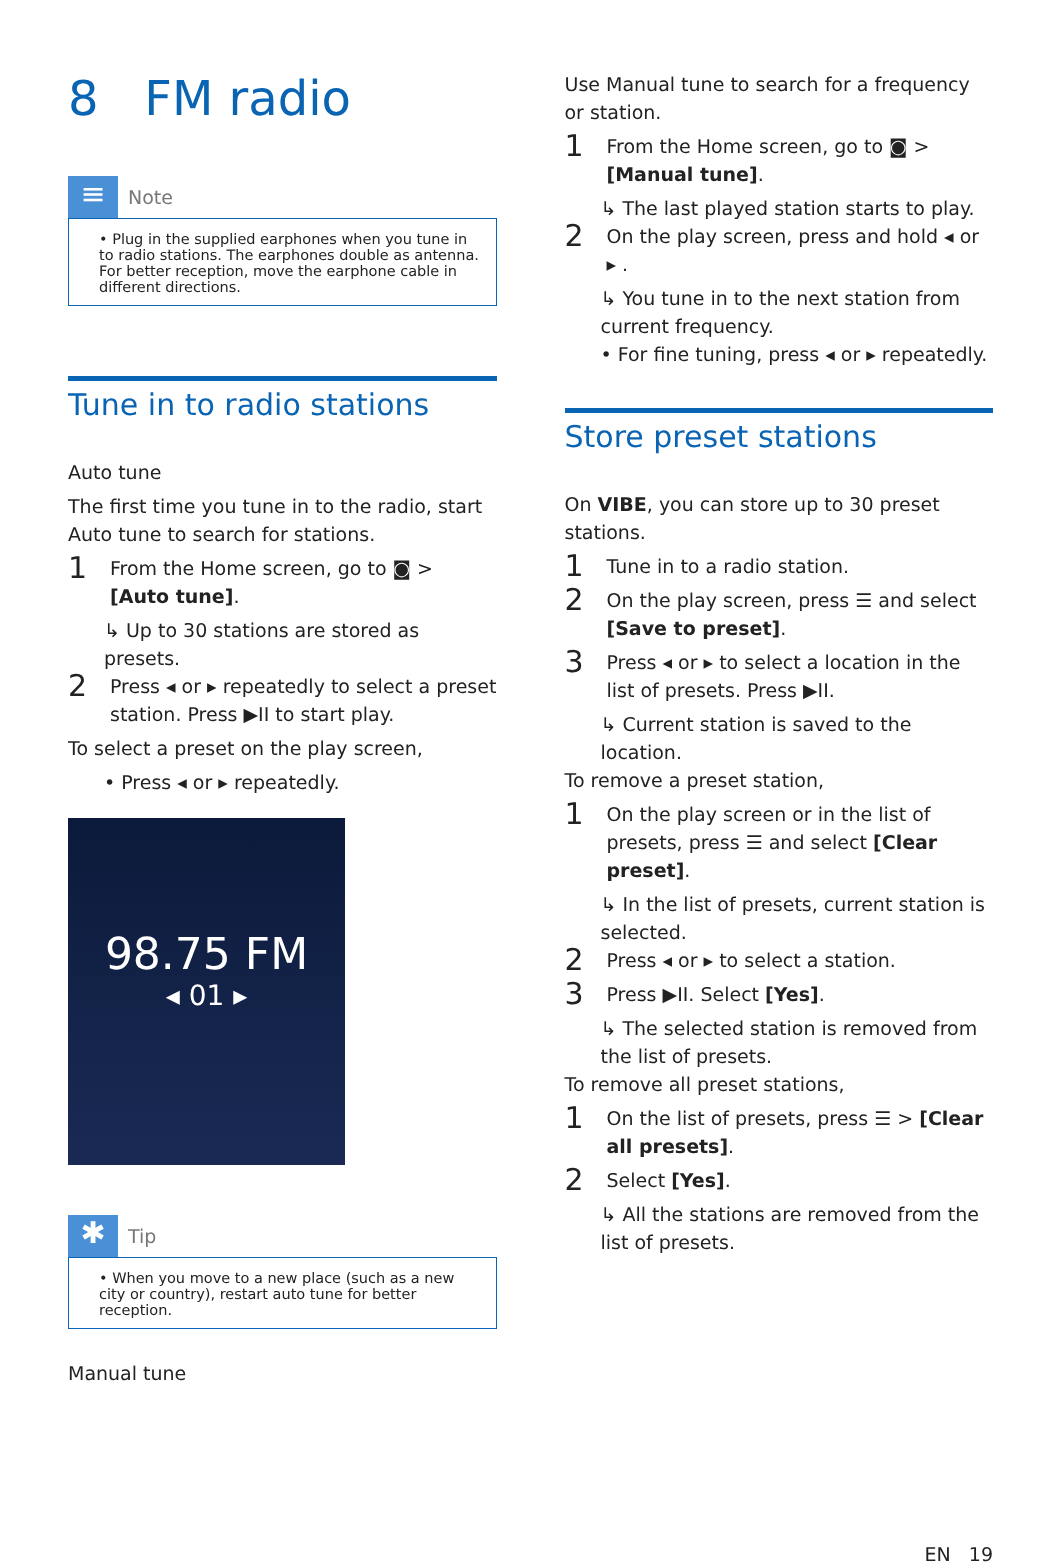8 FM radio
≡
Note
• Plug in the supplied earphones when you tune in to radio stations. The earphones double as antenna. For better reception, move the earphone cable in different directions.
Tune in to radio stations
Auto tune
The first time you tune in to the radio, start Auto tune to search for stations.
1 From the Home screen, go to ◙ > [Auto tune].
↳ Up to 30 stations are stored as presets.
2 Press ◂ or ▸ repeatedly to select a preset station. Press ▶II to start play.
To select a preset on the play screen,
• Press ◂ or ▸ repeatedly.
98.75 FM
◂ 01 ▸
✱
Tip
• When you move to a new place (such as a new city or country), restart auto tune for better reception.
Manual tune
Use Manual tune to search for a frequency or station.
1 From the Home screen, go to ◙ > [Manual tune].
↳ The last played station starts to play.
2 On the play screen, press and hold ◂ or ▸ .
↳ You tune in to the next station from current frequency.
• For fine tuning, press ◂ or ▸ repeatedly.
Store preset stations
On VIBE, you can store up to 30 preset stations.
1 Tune in to a radio station.
2 On the play screen, press ☰ and select [Save to preset].
3 Press ◂ or ▸ to select a location in the list of presets. Press ▶II.
↳ Current station is saved to the location.
To remove a preset station,
1 On the play screen or in the list of presets, press ☰ and select [Clear preset].
↳ In the list of presets, current station is selected.
2 Press ◂ or ▸ to select a station.
3 Press ▶II. Select [Yes].
↳ The selected station is removed from the list of presets.
To remove all preset stations,
1 On the list of presets, press ☰ > [Clear all presets].
2 Select [Yes].
↳ All the stations are removed from the list of presets.
EN 19